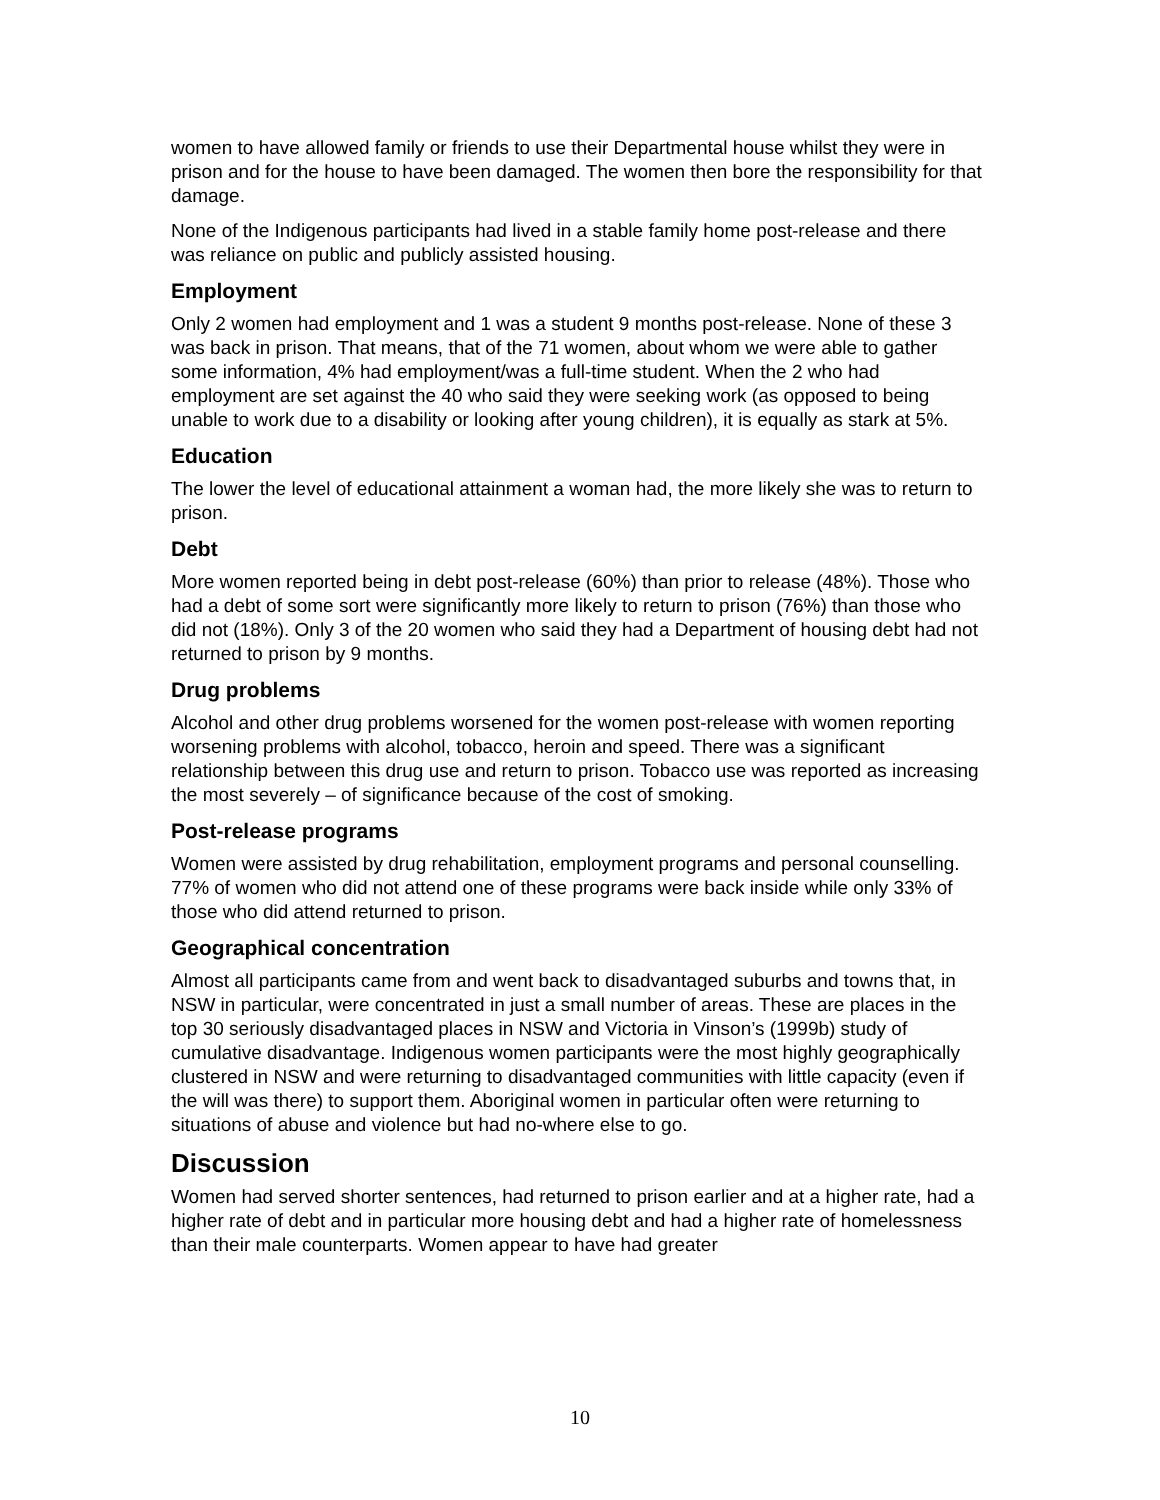women to have allowed family or friends to use their Departmental house whilst they were in prison and for the house to have been damaged. The women then bore the responsibility for that damage.
None of the Indigenous participants had lived in a stable family home post-release and there was reliance on public and publicly assisted housing.
Employment
Only 2 women had employment and 1 was a student 9 months post-release. None of these 3 was back in prison. That means, that of the 71 women, about whom we were able to gather some information, 4% had employment/was a full-time student. When the 2 who had employment are set against the 40 who said they were seeking work (as opposed to being unable to work due to a disability or looking after young children), it is equally as stark at 5%.
Education
The lower the level of educational attainment a woman had, the more likely she was to return to prison.
Debt
More women reported being in debt post-release (60%) than prior to release (48%). Those who had a debt of some sort were significantly more likely to return to prison (76%) than those who did not (18%). Only 3 of the 20 women who said they had a Department of housing debt had not returned to prison by 9 months.
Drug problems
Alcohol and other drug problems worsened for the women post-release with women reporting worsening problems with alcohol, tobacco, heroin and speed. There was a significant relationship between this drug use and return to prison. Tobacco use was reported as increasing the most severely – of significance because of the cost of smoking.
Post-release programs
Women were assisted by drug rehabilitation, employment programs and personal counselling. 77% of women who did not attend one of these programs were back inside while only 33% of those who did attend returned to prison.
Geographical concentration
Almost all participants came from and went back to disadvantaged suburbs and towns that, in NSW in particular, were concentrated in just a small number of areas. These are places in the top 30 seriously disadvantaged places in NSW and Victoria in Vinson’s (1999b) study of cumulative disadvantage. Indigenous women participants were the most highly geographically clustered in NSW and were returning to disadvantaged communities with little capacity (even if the will was there) to support them. Aboriginal women in particular often were returning to situations of abuse and violence but had no-where else to go.
Discussion
Women had served shorter sentences, had returned to prison earlier and at a higher rate, had a higher rate of debt and in particular more housing debt and had a higher rate of homelessness than their male counterparts. Women appear to have had greater
10